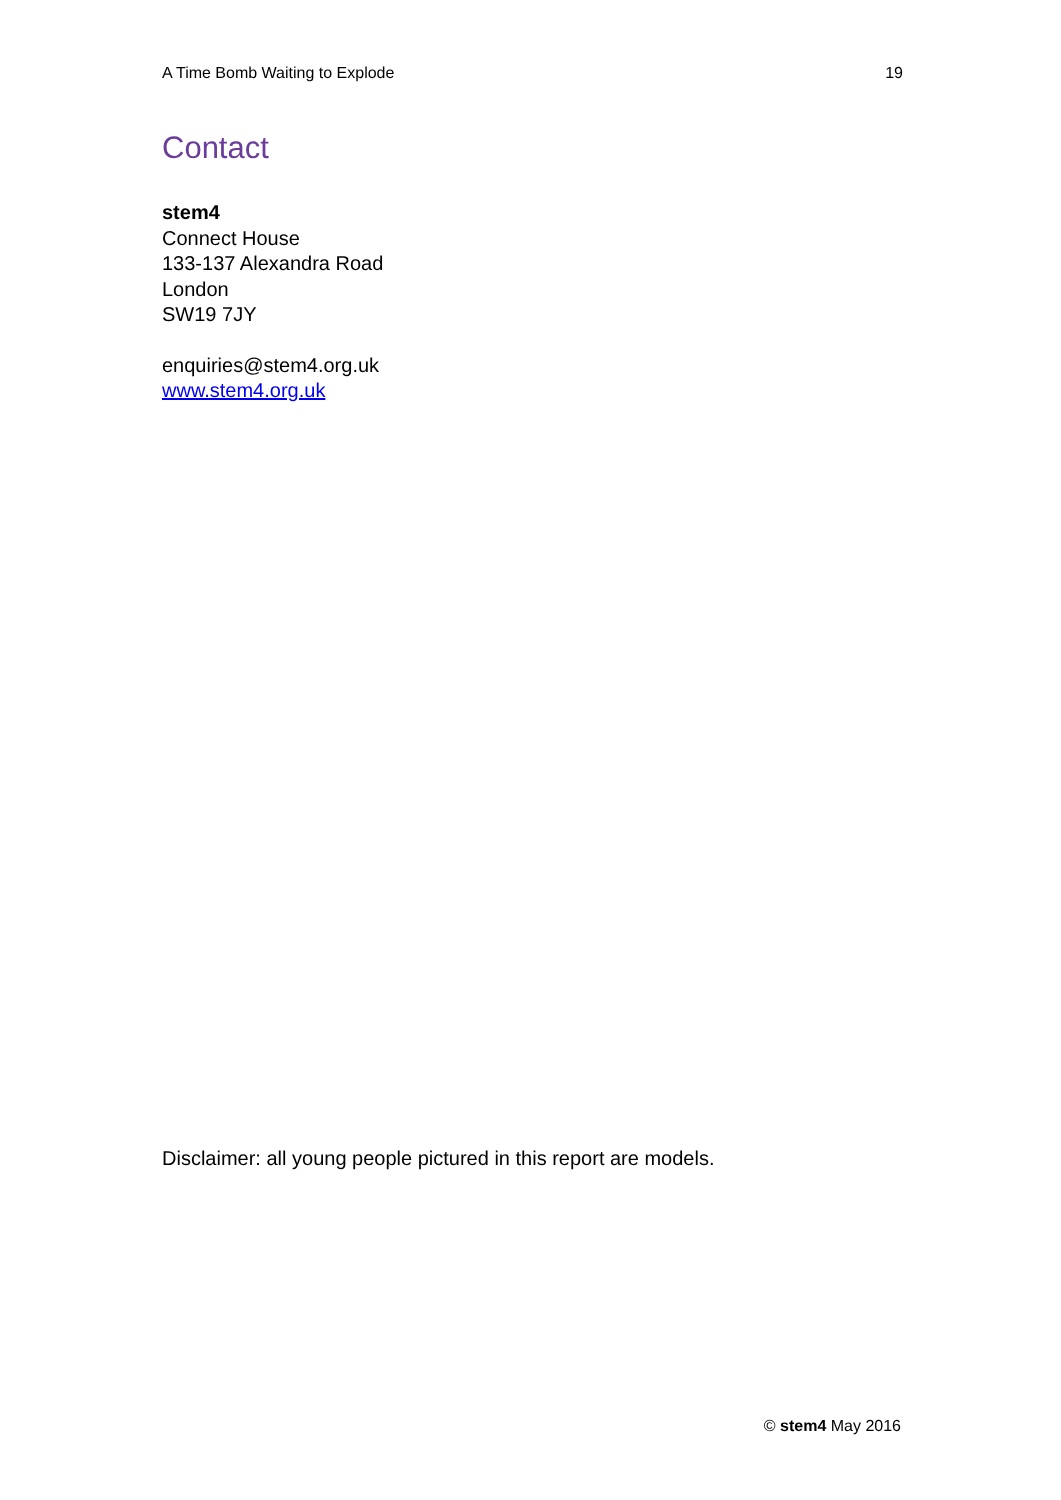A Time Bomb Waiting to Explode 19
Contact
stem4
Connect House
133-137 Alexandra Road
London
SW19 7JY
enquiries@stem4.org.uk
www.stem4.org.uk
Disclaimer: all young people pictured in this report are models.
© stem4 May 2016